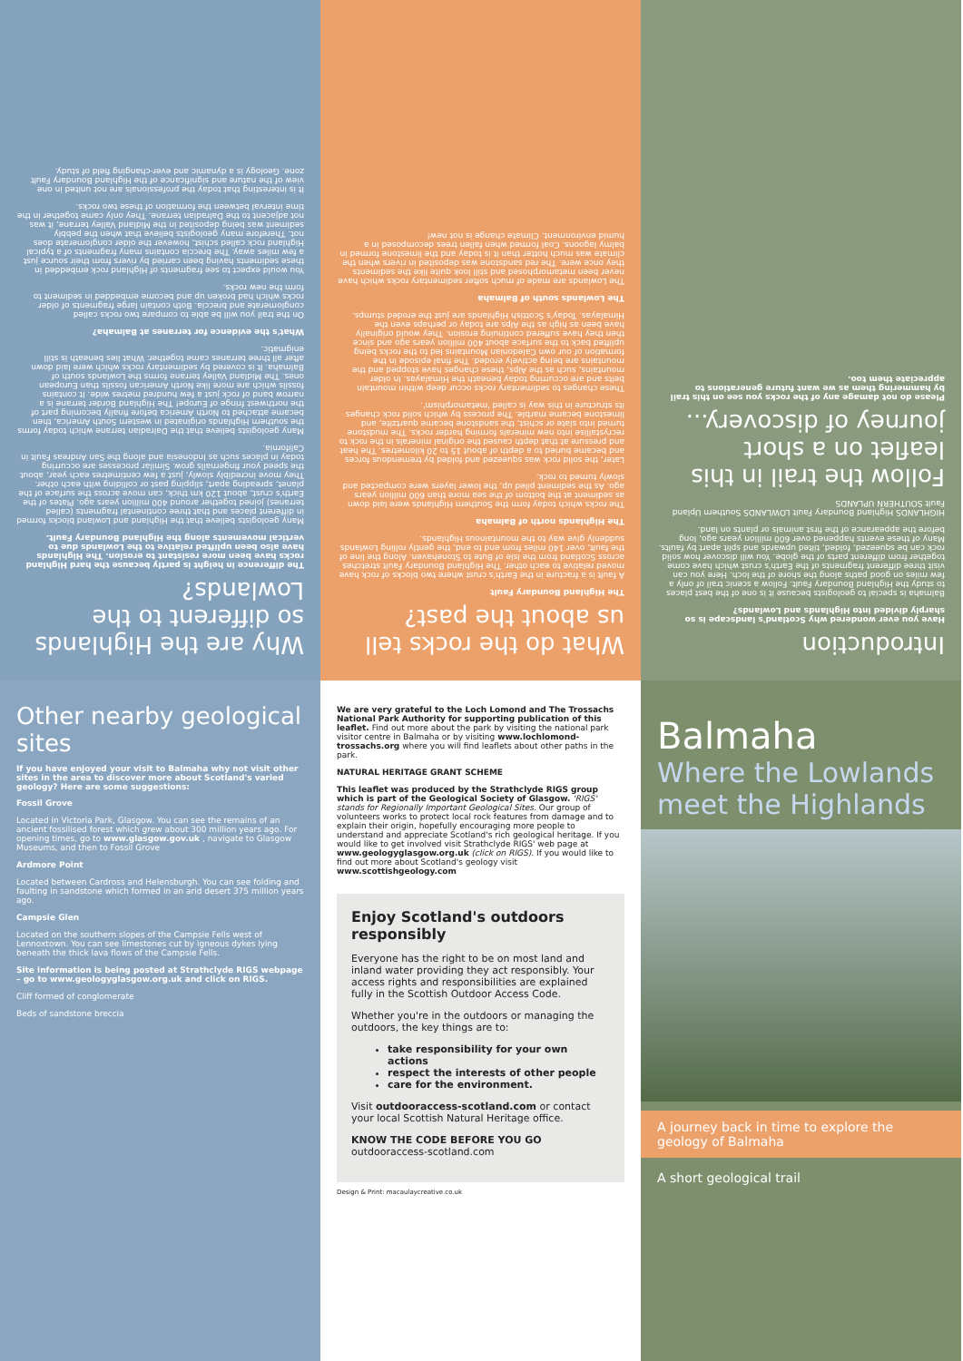Why are the Highlands so different to the Lowlands?
The difference in height is partly because the hard Highland rocks have been more resistant to erosion. The Highlands have also been uplifted relative to the Lowlands due to vertical movements along the Highland Boundary Fault.
Many geologists believe that the Highland and Lowland blocks formed in different places and that three continental fragments (called terranes) joined together around 400 million years ago. Plates of the Earth's crust, about 120 km thick, can move across the surface of the planet, spreading apart, slipping past or colliding with each other. They move incredibly slowly, just a few centimetres each year, about the speed your fingernails grow. Similar processes are occurring today in places such as Indonesia and along the San Andreas Fault in California.
Many geologists believe that the Dalradian terrane which today forms the southern Highlands originated in western South America, then became attached to North America before finally becoming part of the northwest fringe of Europe! The Highland Border terrane is a narrow band of rock just a few hundred metres wide. It contains fossils which are more like North American fossils than European ones. The Midland Valley terrane forms the Lowlands south of Balmaha. It is covered by sedimentary rocks which were laid down after all three terranes came together. What lies beneath is still enigmatic.
What's the evidence for terranes at Balmaha?
On the trail you will be able to compare two rocks called conglomerate and breccia. Both contain large fragments of older rocks which had broken up and become embedded in sediment to form the new rocks.
You would expect to see fragments of Highland rock embedded in these sediments having been carried by rivers from their source just a few miles away. The breccia contains many fragments of a typical Highland rock called schist, however the older conglomerate does not. Therefore many geologists believe that when the pebbly sediment was being deposited in the Midland Valley terrane, it was not adjacent to the Dalradian terrane. They only came together in the time interval between the formation of these two rocks.
It is interesting that today the professionals are not united in one view of the nature and significance of the Highland Boundary Fault zone. Geology is a dynamic and ever-changing field of study.
What do the rocks tell us about the past?
The Highland Boundary Fault
A fault is a fracture in the Earth's crust where two blocks of rock have moved relative to each other. The Highland Boundary Fault stretches across Scotland from the Isle of Bute to Stonehaven. Along the line of the fault, over 140 miles from end to end, the gently rolling Lowlands suddenly give way to the mountainous Highlands.
The Highlands north of Balmaha
The rocks which today form the Southern Highlands were laid down as sediment at the bottom of the sea more than 600 million years ago. As the sediment piled up, the lower layers were compacted and slowly turned to rock.
Later, the solid rock was squeezed and folded by tremendous forces and became buried to a depth of about 15 to 20 kilometres. The heat and pressure at that depth caused the original minerals in the rock to recrystallise into new minerals forming harder rocks. The mudstone turned into slate or schist, the sandstone became quartzite, and limestone became marble. The process by which solid rock changes its structure in this way is called 'metamorphism'.
These changes to sedimentary rocks occur deep within mountain belts and are occurring today beneath the Himalayas. In older mountains, such as the Alps, these changes have stopped and the mountains are being actively eroded. The final episode in the formation of our own Caledonian Mountains led to the rocks being uplifted back to the surface about 400 million years ago and since then they have suffered continuing erosion. They would originally have been as high as the Alps are today or perhaps even the Himalayas. Today's Scottish Highlands are just the eroded stumps.
The Lowlands south of Balmaha
The Lowlands are made of much softer sedimentary rocks which have never been metamorphosed and still look quite like the sediments they once were. The red sandstone was deposited in rivers when the climate was much hotter than it is today and the limestone formed in balmy lagoons. Coal formed when fallen trees decomposed in a humid environment. Climate change is not new!
Introduction
Have you ever wondered why Scotland's landscape is so sharply divided into Highlands and Lowlands?
Balmaha is special to geologists because it is one of the best places to study the Highland Boundary Fault. Follow a scenic trail of only a few miles on good paths along the shore of the loch. Here you can visit three different fragments of the Earth's crust which have come together from different parts of the globe. You will discover how solid rock can be squeezed, folded, tilted upwards and split apart by faults. Many of these events happened over 600 million years ago, long before the appearance of the first animals or plants on land.
HIGHLANDS Highland Boundary Fault LOWLANDS Southern Upland Fault SOUTHERN UPLANDS
Follow the trail in this leaflet on a short journey of discovery...
Please do not damage any of the rocks you see on this trail by hammering them as we want future generations to appreciate them too.
Other nearby geological sites
If you have enjoyed your visit to Balmaha why not visit other sites in the area to discover more about Scotland's varied geology? Here are some suggestions:
Fossil Grove
Located in Victoria Park, Glasgow. You can see the remains of an ancient fossilised forest which grew about 300 million years ago. For opening times, go to www.glasgow.gov.uk , navigate to Glasgow Museums, and then to Fossil Grove
Ardmore Point
Located between Cardross and Helensburgh. You can see folding and faulting in sandstone which formed in an arid desert 375 million years ago.
Campsie Glen
Located on the southern slopes of the Campsie Fells west of Lennoxtown. You can see limestones cut by igneous dykes lying beneath the thick lava flows of the Campsie Fells.
Site information is being posted at Strathclyde RIGS webpage – go to www.geologyglasgow.org.uk and click on RIGS.
Cliff formed of conglomerate
Beds of sandstone breccia
We are very grateful to the Loch Lomond and The Trossachs National Park Authority for supporting publication of this leaflet. Find out more about the park by visiting the national park visitor centre in Balmaha or by visiting www.lochlomond-trossachs.org where you will find leaflets about other paths in the park.
NATURAL HERITAGE GRANT SCHEME
This leaflet was produced by the Strathclyde RIGS group which is part of the Geological Society of Glasgow. 'RIGS' stands for Regionally Important Geological Sites. Our group of volunteers works to protect local rock features from damage and to explain their origin, hopefully encouraging more people to understand and appreciate Scotland's rich geological heritage. If you would like to get involved visit Strathclyde RIGS' web page at www.geologyglasgow.org.uk (click on RIGS). If you would like to find out more about Scotland's geology visit www.scottishgeology.com
Enjoy Scotland's outdoors responsibly
Everyone has the right to be on most land and inland water providing they act responsibly. Your access rights and responsibilities are explained fully in the Scottish Outdoor Access Code.
Whether you're in the outdoors or managing the outdoors, the key things are to:
take responsibility for your own actions
respect the interests of other people
care for the environment.
Visit outdooraccess-scotland.com or contact your local Scottish Natural Heritage office.
KNOW THE CODE BEFORE YOU GO outdooraccess-scotland.com
Design & Print: macaulaycreative.co.uk
Balmaha
Where the Lowlands meet the Highlands
A journey back in time to explore the geology of Balmaha
A short geological trail